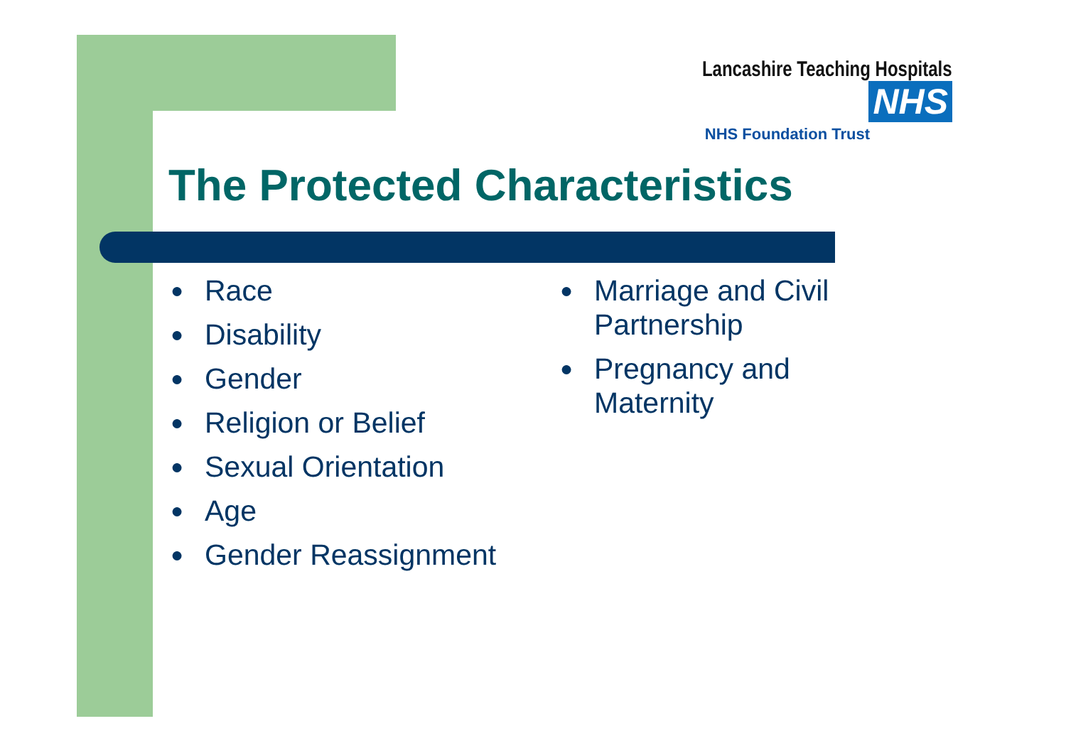Lancashire Teaching Hospitals NHS
NHS Foundation Trust
The Protected Characteristics
● Race
● Disability
● Gender
● Religion or Belief
● Sexual Orientation
● Age
● Gender Reassignment
● Marriage and Civil Partnership
● Pregnancy and Maternity